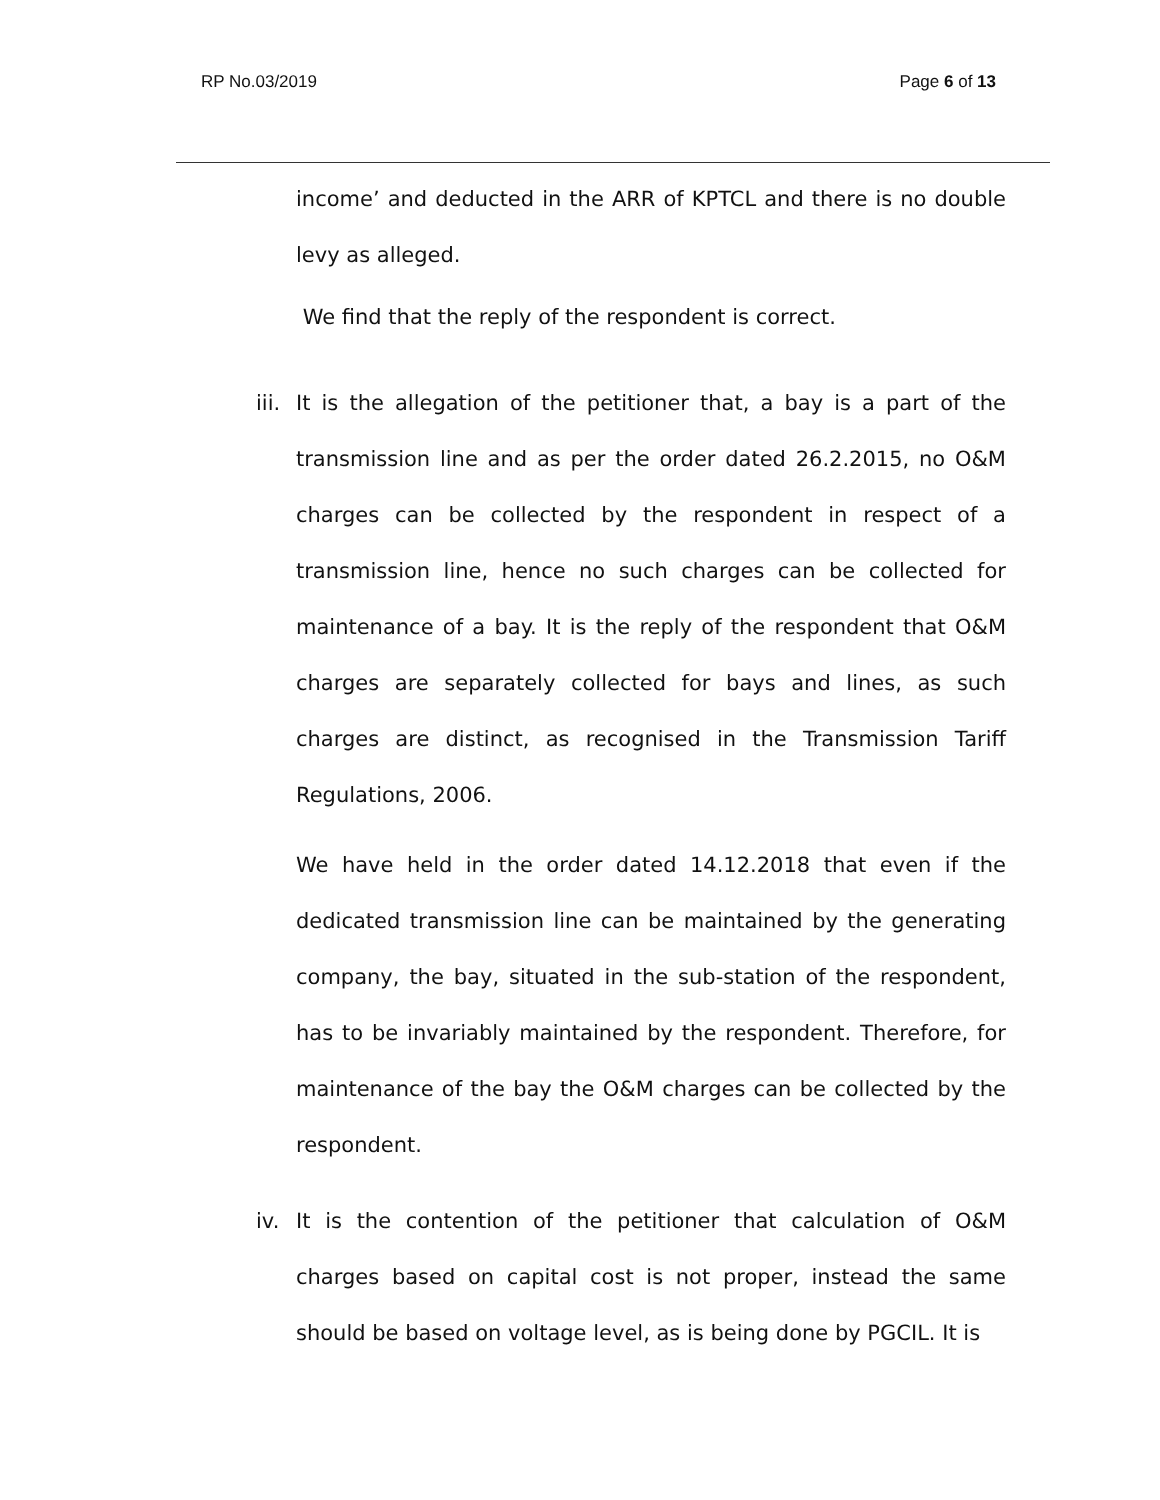RP No.03/2019 Page 6 of 13
income’ and deducted in the ARR of KPTCL and there is no double levy as alleged.
We find that the reply of the respondent is correct.
iii.
It is the allegation of the petitioner that, a bay is a part of the transmission line and as per the order dated 26.2.2015, no O&M charges can be collected by the respondent in respect of a transmission line, hence no such charges can be collected for maintenance of a bay. It is the reply of the respondent that O&M charges are separately collected for bays and lines, as such charges are distinct, as recognised in the Transmission Tariff Regulations, 2006.
We have held in the order dated 14.12.2018 that even if the dedicated transmission line can be maintained by the generating company, the bay, situated in the sub-station of the respondent, has to be invariably maintained by the respondent. Therefore, for maintenance of the bay the O&M charges can be collected by the respondent.
iv. It is the contention of the petitioner that calculation of O&M charges based on capital cost is not proper, instead the same should be based on voltage level, as is being done by PGCIL. It is